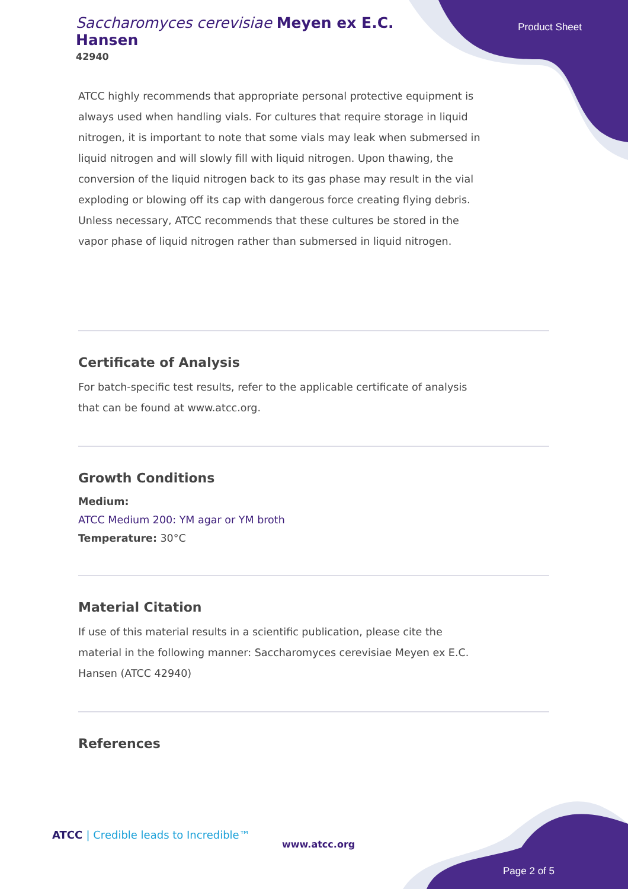Saccharomyces cerevisiae Meyen ex E.C. Hansen
42940
Product Sheet
ATCC highly recommends that appropriate personal protective equipment is always used when handling vials. For cultures that require storage in liquid nitrogen, it is important to note that some vials may leak when submersed in liquid nitrogen and will slowly fill with liquid nitrogen. Upon thawing, the conversion of the liquid nitrogen back to its gas phase may result in the vial exploding or blowing off its cap with dangerous force creating flying debris. Unless necessary, ATCC recommends that these cultures be stored in the vapor phase of liquid nitrogen rather than submersed in liquid nitrogen.
Certificate of Analysis
For batch-specific test results, refer to the applicable certificate of analysis that can be found at www.atcc.org.
Growth Conditions
Medium:
ATCC Medium 200: YM agar or YM broth
Temperature: 30°C
Material Citation
If use of this material results in a scientific publication, please cite the material in the following manner: Saccharomyces cerevisiae Meyen ex E.C. Hansen (ATCC 42940)
References
ATCC | Credible leads to Incredible™
www.atcc.org
Page 2 of 5